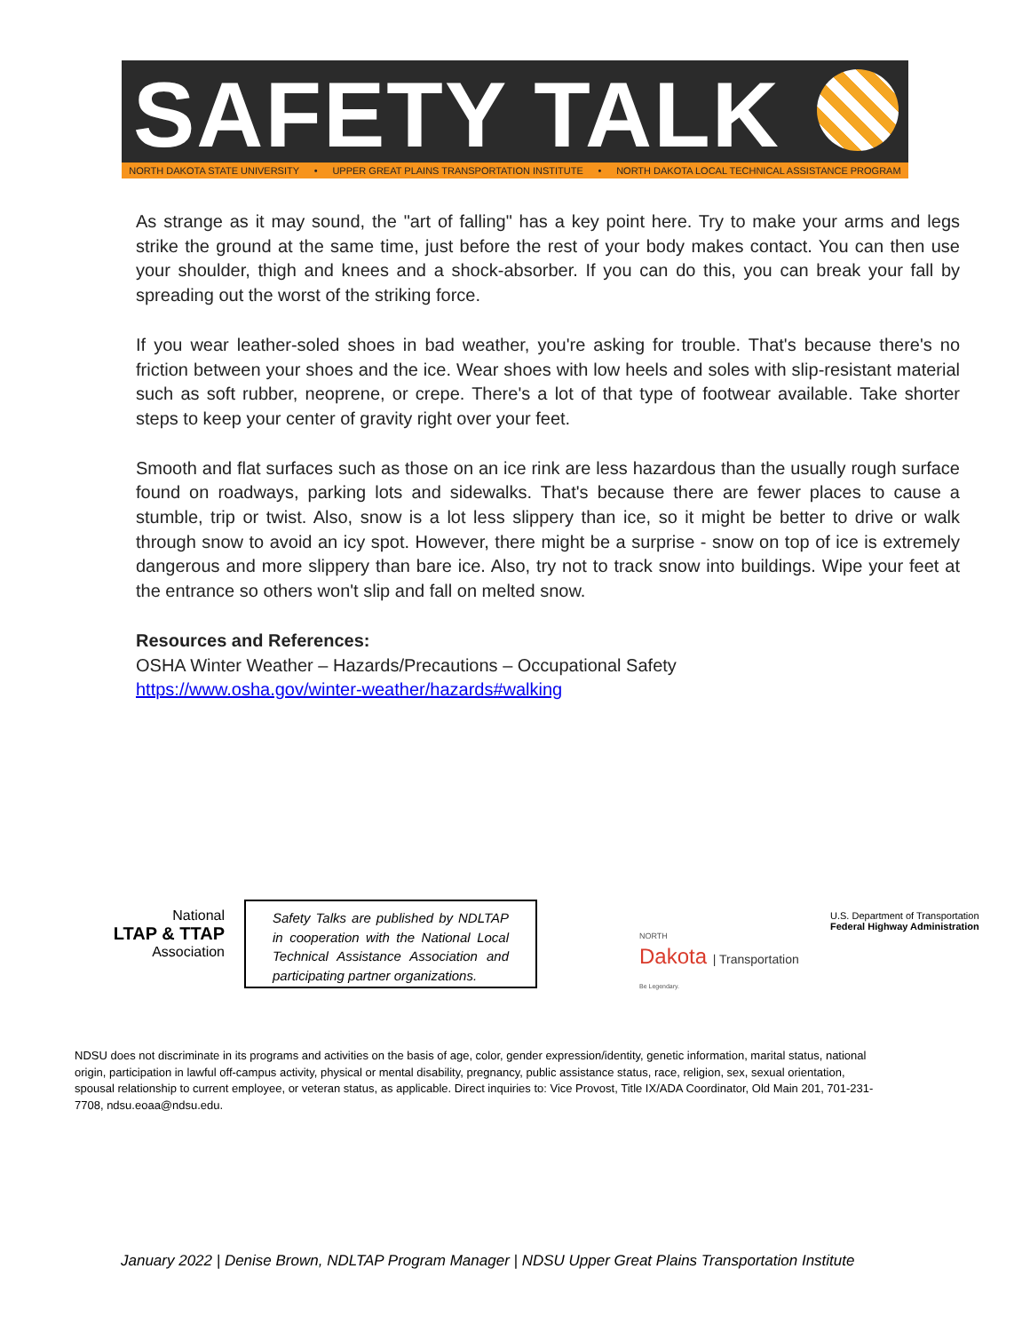SAFETY TALK
NORTH DAKOTA STATE UNIVERSITY • UPPER GREAT PLAINS TRANSPORTATION INSTITUTE • NORTH DAKOTA LOCAL TECHNICAL ASSISTANCE PROGRAM
As strange as it may sound, the "art of falling" has a key point here. Try to make your arms and legs strike the ground at the same time, just before the rest of your body makes contact. You can then use your shoulder, thigh and knees and a shock-absorber. If you can do this, you can break your fall by spreading out the worst of the striking force.
If you wear leather-soled shoes in bad weather, you're asking for trouble. That's because there's no friction between your shoes and the ice. Wear shoes with low heels and soles with slip-resistant material such as soft rubber, neoprene, or crepe. There's a lot of that type of footwear available. Take shorter steps to keep your center of gravity right over your feet.
Smooth and flat surfaces such as those on an ice rink are less hazardous than the usually rough surface found on roadways, parking lots and sidewalks. That's because there are fewer places to cause a stumble, trip or twist. Also, snow is a lot less slippery than ice, so it might be better to drive or walk through snow to avoid an icy spot. However, there might be a surprise - snow on top of ice is extremely dangerous and more slippery than bare ice. Also, try not to track snow into buildings. Wipe your feet at the entrance so others won't slip and fall on melted snow.
Resources and References:
OSHA Winter Weather – Hazards/Precautions – Occupational Safety
https://www.osha.gov/winter-weather/hazards#walking
National
LTAP & TTAP
Association
Safety Talks are published by NDLTAP in cooperation with the National Local Technical Assistance Association and participating partner organizations.
NORTH
Dakota | Transportation
Be Legendary.
U.S. Department of Transportation
Federal Highway Administration
NDSU does not discriminate in its programs and activities on the basis of age, color, gender expression/identity, genetic information, marital status, national origin, participation in lawful off-campus activity, physical or mental disability, pregnancy, public assistance status, race, religion, sex, sexual orientation, spousal relationship to current employee, or veteran status, as applicable. Direct inquiries to: Vice Provost, Title IX/ADA Coordinator, Old Main 201, 701-231-7708, ndsu.eoaa@ndsu.edu.
January 2022 | Denise Brown, NDLTAP Program Manager | NDSU Upper Great Plains Transportation Institute